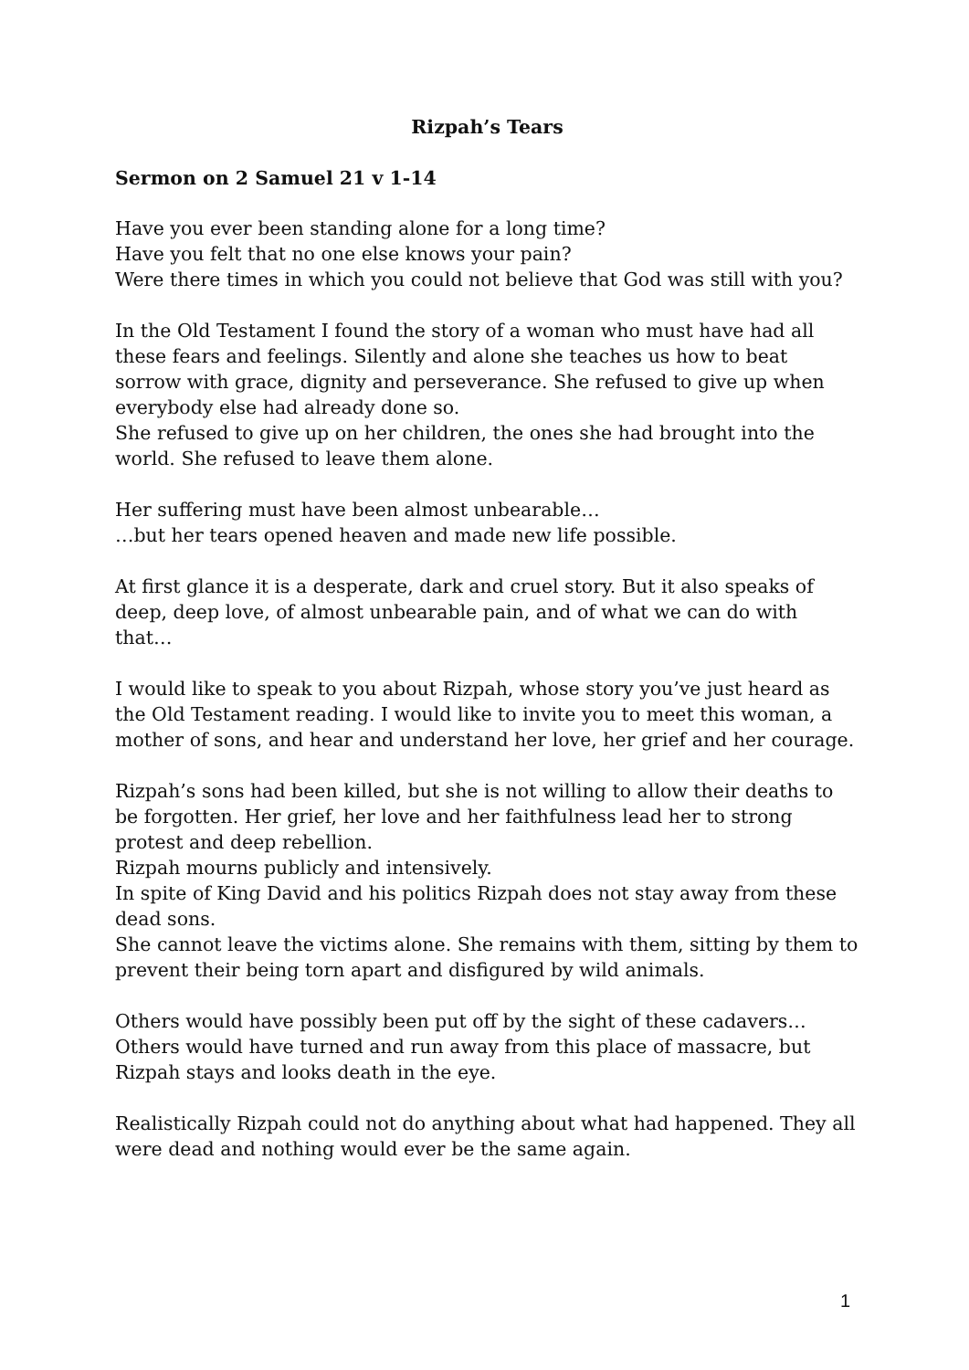Rizpah’s Tears
Sermon on 2 Samuel 21 v 1-14
Have you ever been standing alone for a long time?
Have you felt that no one else knows your pain?
Were there times in which you could not believe that God was still with you?
In the Old Testament I found the story of a woman who must have had all these fears and feelings. Silently and alone she teaches us how to beat sorrow with grace, dignity and perseverance. She refused to give up when everybody else had already done so.
She refused to give up on her children, the ones she had brought into the world. She refused to leave them alone.
Her suffering must have been almost unbearable…
…but her tears opened heaven and made new life possible.
At first glance it is a desperate, dark and cruel story. But it also speaks of deep, deep love, of almost unbearable pain, and of what we can do with that…
I would like to speak to you about Rizpah, whose story you’ve just heard as the Old Testament reading. I would like to invite you to meet this woman, a mother of sons, and hear and understand her love, her grief and her courage.
Rizpah’s sons had been killed, but she is not willing to allow their deaths to be forgotten. Her grief, her love and her faithfulness lead her to strong protest and deep rebellion.
Rizpah mourns publicly and intensively.
In spite of King David and his politics Rizpah does not stay away from these dead sons.
She cannot leave the victims alone. She remains with them, sitting by them to prevent their being torn apart and disfigured by wild animals.
Others would have possibly been put off by the sight of these cadavers…
Others would have turned and run away from this place of massacre, but Rizpah stays and looks death in the eye.
Realistically Rizpah could not do anything about what had happened. They all were dead and nothing would ever be the same again.
1